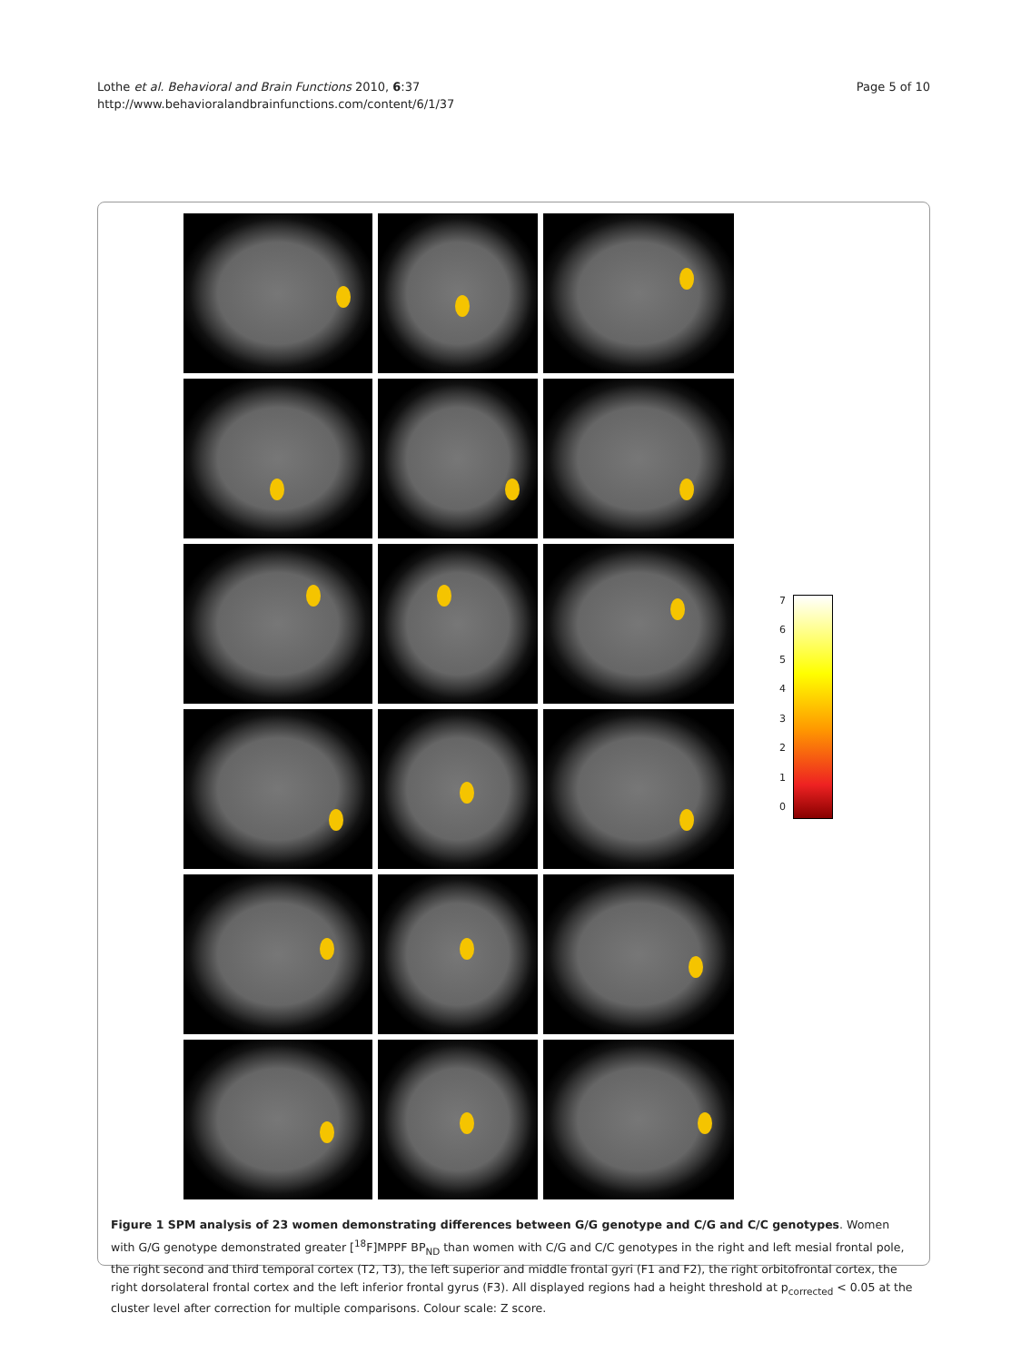Lothe et al. Behavioral and Brain Functions 2010, 6:37
http://www.behavioralandbrainfunctions.com/content/6/1/37
Page 5 of 10
76543210
Figure 1 SPM analysis of 23 women demonstrating differences between G/G genotype and C/G and C/C genotypes. Women with G/G genotype demonstrated greater [<sup>18</sup>F]MPPF BP<sub>ND</sub> than women with C/G and C/C genotypes in the right and left mesial frontal pole, the right second and third temporal cortex (T2, T3), the left superior and middle frontal gyri (F1 and F2), the right orbitofrontal cortex, the right dorsolateral frontal cortex and the left inferior frontal gyrus (F3). All displayed regions had a height threshold at p<sub>corrected</sub> < 0.05 at the cluster level after correction for multiple comparisons. Colour scale: Z score.